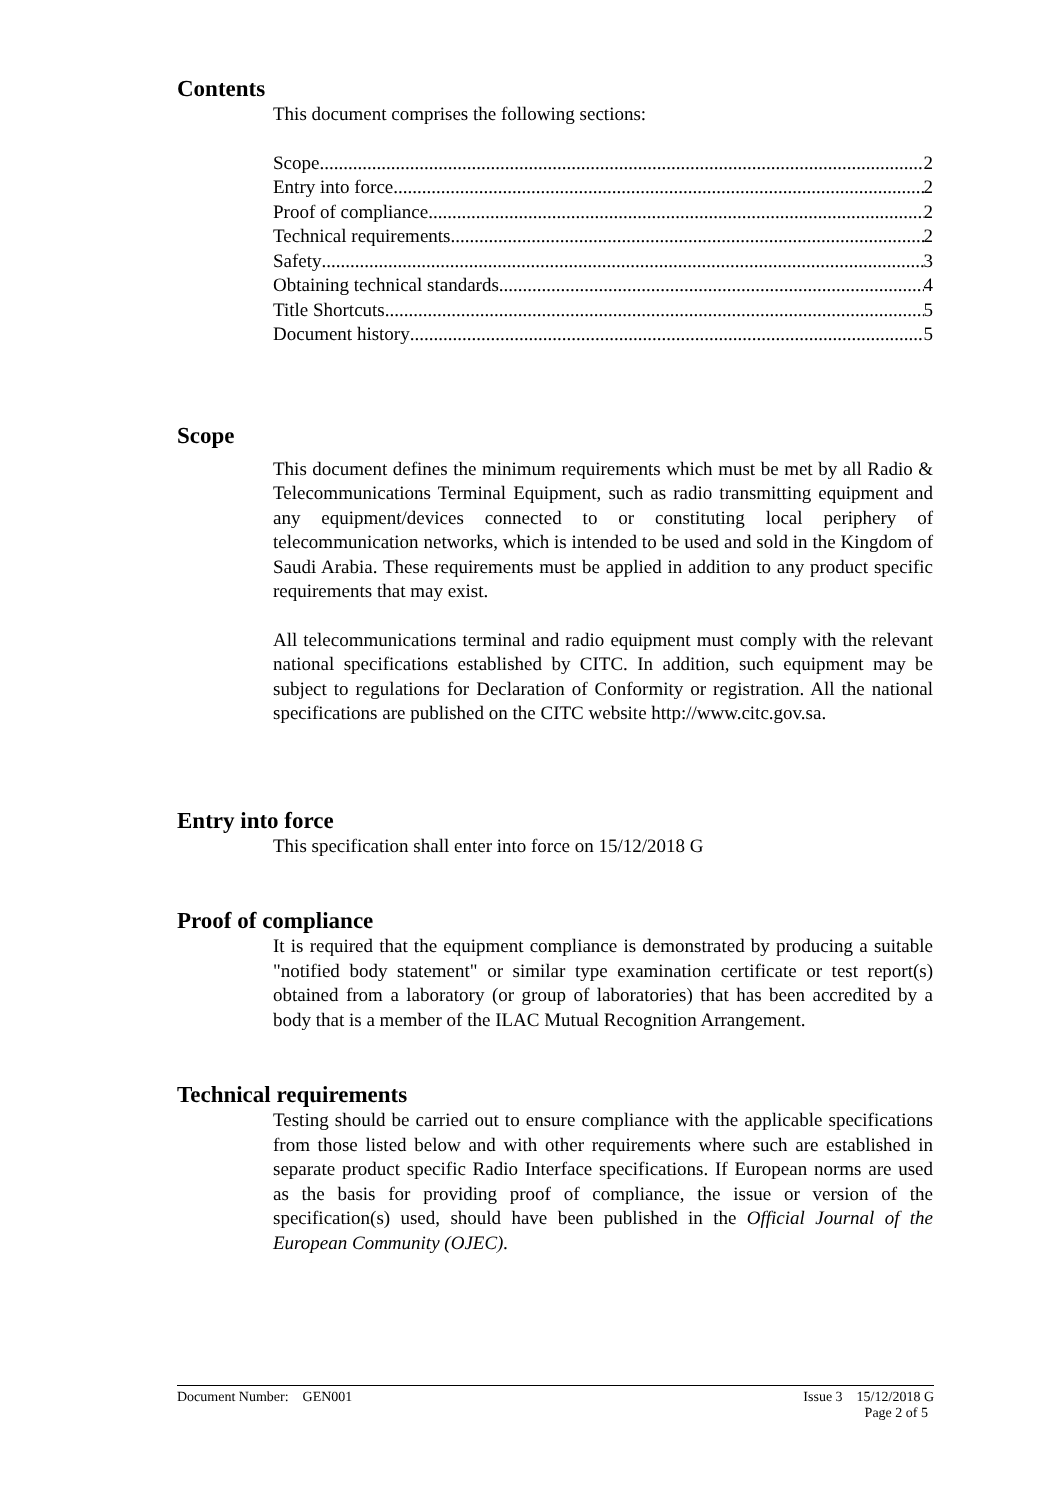Contents
This document comprises the following sections:
Scope 2
Entry into force 2
Proof of compliance 2
Technical requirements 2
Safety 3
Obtaining technical standards 4
Title Shortcuts 5
Document history 5
Scope
This document defines the minimum requirements which must be met by all Radio & Telecommunications Terminal Equipment, such as radio transmitting equipment and any equipment/devices connected to or constituting local periphery of telecommunication networks, which is intended to be used and sold in the Kingdom of Saudi Arabia. These requirements must be applied in addition to any product specific requirements that may exist.
All telecommunications terminal and radio equipment must comply with the relevant national specifications established by CITC. In addition, such equipment may be subject to regulations for Declaration of Conformity or registration. All the national specifications are published on the CITC website http://www.citc.gov.sa.
Entry into force
This specification shall enter into force on 15/12/2018 G
Proof of compliance
It is required that the equipment compliance is demonstrated by producing a suitable "notified body statement" or similar type examination certificate or test report(s) obtained from a laboratory (or group of laboratories) that has been accredited by a body that is a member of the ILAC Mutual Recognition Arrangement.
Technical requirements
Testing should be carried out to ensure compliance with the applicable specifications from those listed below and with other requirements where such are established in separate product specific Radio Interface specifications. If European norms are used as the basis for providing proof of compliance, the issue or version of the specification(s) used, should have been published in the Official Journal of the European Community (OJEC).
Document Number: GEN001 Issue 3 15/12/2018 G
Page 2 of 5